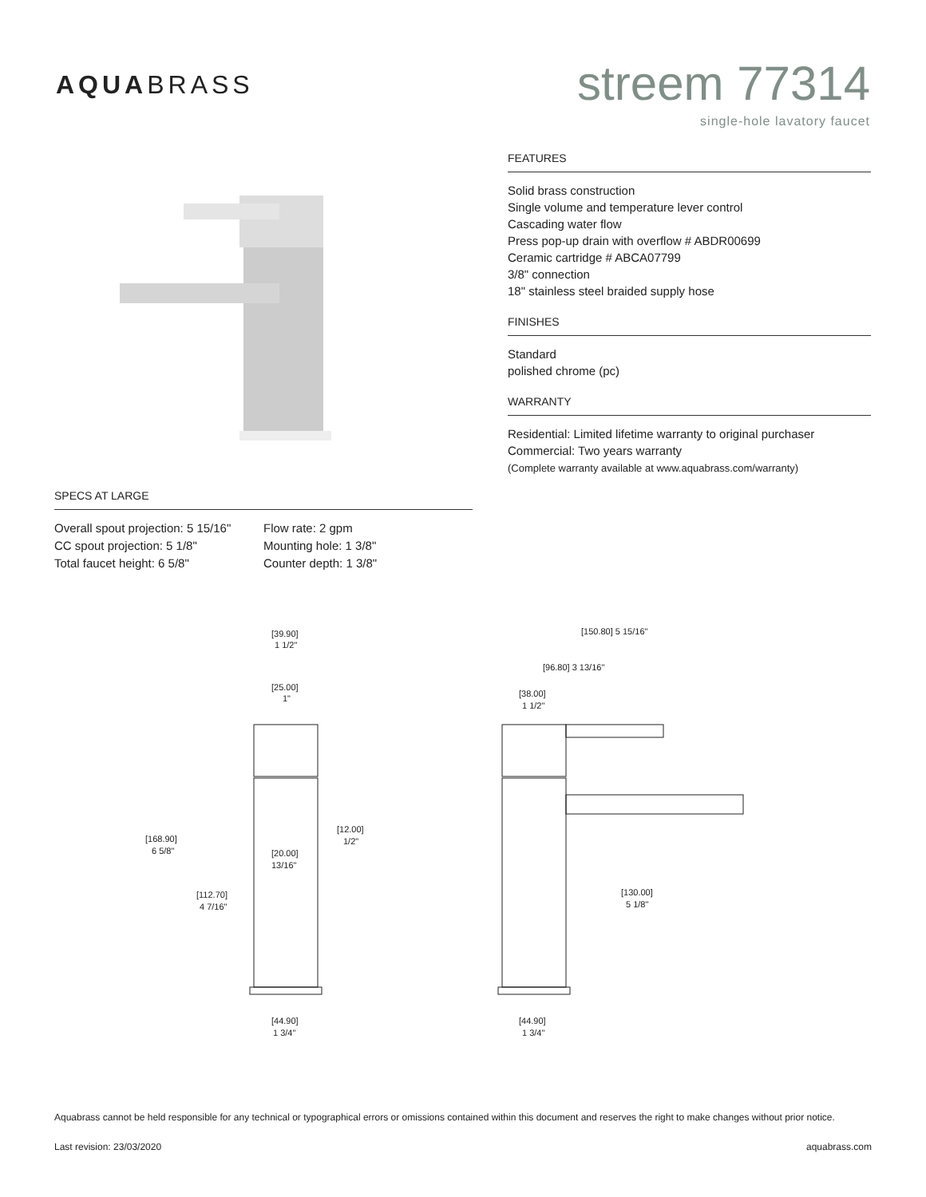AQUABRASS
streem 77314
single-hole lavatory faucet
FEATURES
Solid brass construction
Single volume and temperature lever control
Cascading water flow
Press pop-up drain with overflow # ABDR00699
Ceramic cartridge # ABCA07799
3/8" connection
18" stainless steel braided supply hose
FINISHES
Standard
polished chrome (pc)
WARRANTY
Residential: Limited lifetime warranty to original purchaser
Commercial: Two years warranty
(Complete warranty available at www.aquabrass.com/warranty)
SPECS AT LARGE
Overall spout projection: 5 15/16"
CC spout projection: 5 1/8"
Total faucet height: 6 5/8"
Flow rate: 2 gpm
Mounting hole: 1 3/8"
Counter depth: 1 3/8"
[39.90]
1 1/2"
[25.00]
1"
[168.90]
6 5/8"
[12.00]
1/2"
[20.00]
13/16"
[112.70]
4 7/16"
[44.90]
1 3/4"
[150.80] 5 15/16"
[96.80] 3 13/16"
[38.00]
1 1/2"
[130.00]
5 1/8"
[44.90]
1 3/4"
Aquabrass cannot be held responsible for any technical or typographical errors or omissions contained within this document and reserves the right to make changes without prior notice.
Last revision: 23/03/2020 aquabrass.com